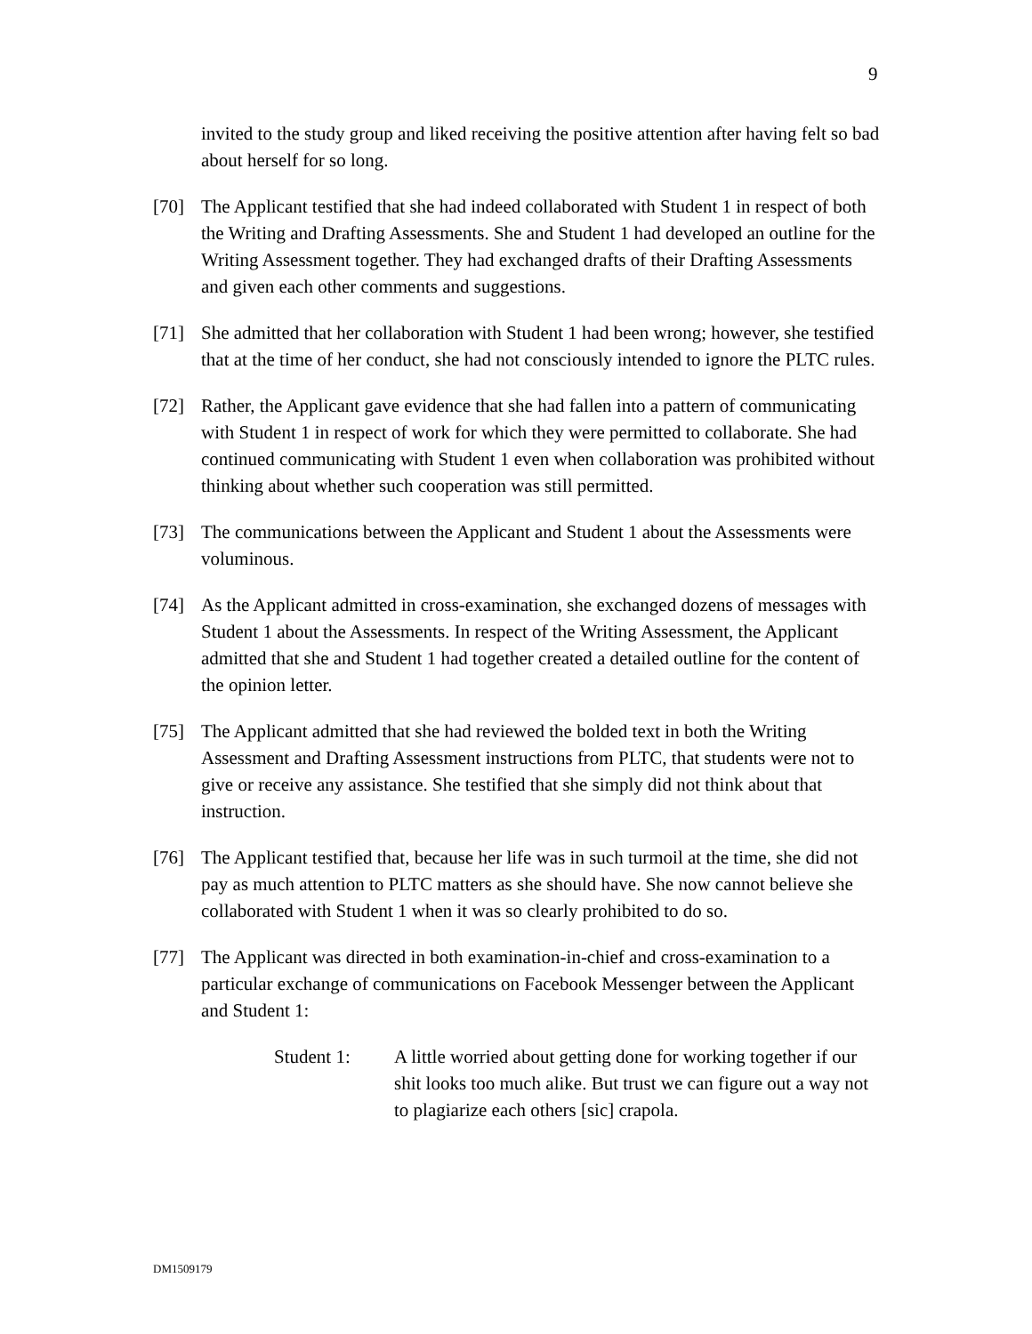9
invited to the study group and liked receiving the positive attention after having felt so bad about herself for so long.
[70] The Applicant testified that she had indeed collaborated with Student 1 in respect of both the Writing and Drafting Assessments. She and Student 1 had developed an outline for the Writing Assessment together. They had exchanged drafts of their Drafting Assessments and given each other comments and suggestions.
[71] She admitted that her collaboration with Student 1 had been wrong; however, she testified that at the time of her conduct, she had not consciously intended to ignore the PLTC rules.
[72] Rather, the Applicant gave evidence that she had fallen into a pattern of communicating with Student 1 in respect of work for which they were permitted to collaborate. She had continued communicating with Student 1 even when collaboration was prohibited without thinking about whether such cooperation was still permitted.
[73] The communications between the Applicant and Student 1 about the Assessments were voluminous.
[74] As the Applicant admitted in cross-examination, she exchanged dozens of messages with Student 1 about the Assessments. In respect of the Writing Assessment, the Applicant admitted that she and Student 1 had together created a detailed outline for the content of the opinion letter.
[75] The Applicant admitted that she had reviewed the bolded text in both the Writing Assessment and Drafting Assessment instructions from PLTC, that students were not to give or receive any assistance. She testified that she simply did not think about that instruction.
[76] The Applicant testified that, because her life was in such turmoil at the time, she did not pay as much attention to PLTC matters as she should have. She now cannot believe she collaborated with Student 1 when it was so clearly prohibited to do so.
[77] The Applicant was directed in both examination-in-chief and cross-examination to a particular exchange of communications on Facebook Messenger between the Applicant and Student 1:
Student 1: A little worried about getting done for working together if our shit looks too much alike. But trust we can figure out a way not to plagiarize each others [sic] crapola.
DM1509179